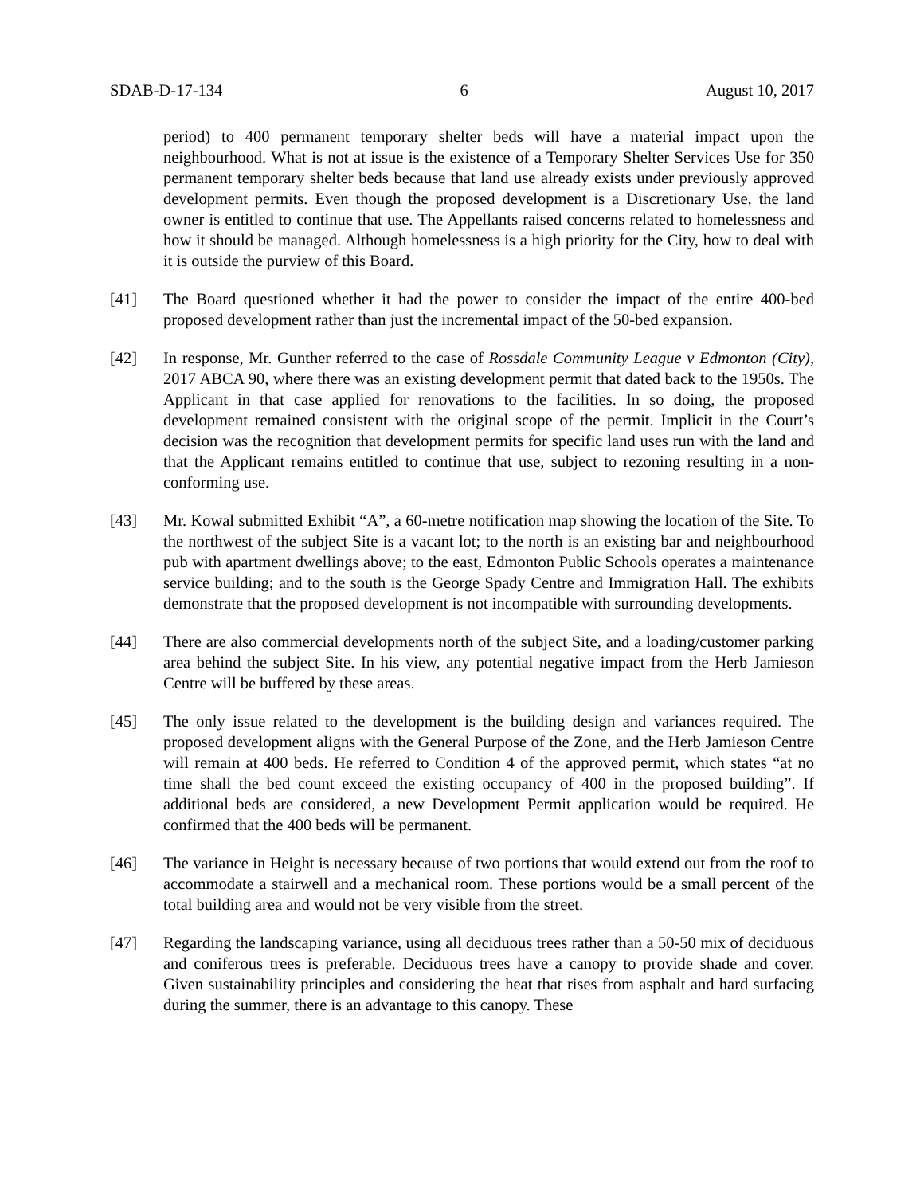SDAB-D-17-134 6 August 10, 2017
period) to 400 permanent temporary shelter beds will have a material impact upon the neighbourhood. What is not at issue is the existence of a Temporary Shelter Services Use for 350 permanent temporary shelter beds because that land use already exists under previously approved development permits. Even though the proposed development is a Discretionary Use, the land owner is entitled to continue that use. The Appellants raised concerns related to homelessness and how it should be managed. Although homelessness is a high priority for the City, how to deal with it is outside the purview of this Board.
[41] The Board questioned whether it had the power to consider the impact of the entire 400-bed proposed development rather than just the incremental impact of the 50-bed expansion.
[42] In response, Mr. Gunther referred to the case of Rossdale Community League v Edmonton (City), 2017 ABCA 90, where there was an existing development permit that dated back to the 1950s. The Applicant in that case applied for renovations to the facilities. In so doing, the proposed development remained consistent with the original scope of the permit. Implicit in the Court’s decision was the recognition that development permits for specific land uses run with the land and that the Applicant remains entitled to continue that use, subject to rezoning resulting in a non-conforming use.
[43] Mr. Kowal submitted Exhibit “A”, a 60-metre notification map showing the location of the Site. To the northwest of the subject Site is a vacant lot; to the north is an existing bar and neighbourhood pub with apartment dwellings above; to the east, Edmonton Public Schools operates a maintenance service building; and to the south is the George Spady Centre and Immigration Hall. The exhibits demonstrate that the proposed development is not incompatible with surrounding developments.
[44] There are also commercial developments north of the subject Site, and a loading/customer parking area behind the subject Site. In his view, any potential negative impact from the Herb Jamieson Centre will be buffered by these areas.
[45] The only issue related to the development is the building design and variances required. The proposed development aligns with the General Purpose of the Zone, and the Herb Jamieson Centre will remain at 400 beds. He referred to Condition 4 of the approved permit, which states “at no time shall the bed count exceed the existing occupancy of 400 in the proposed building”. If additional beds are considered, a new Development Permit application would be required. He confirmed that the 400 beds will be permanent.
[46] The variance in Height is necessary because of two portions that would extend out from the roof to accommodate a stairwell and a mechanical room. These portions would be a small percent of the total building area and would not be very visible from the street.
[47] Regarding the landscaping variance, using all deciduous trees rather than a 50-50 mix of deciduous and coniferous trees is preferable. Deciduous trees have a canopy to provide shade and cover. Given sustainability principles and considering the heat that rises from asphalt and hard surfacing during the summer, there is an advantage to this canopy. These